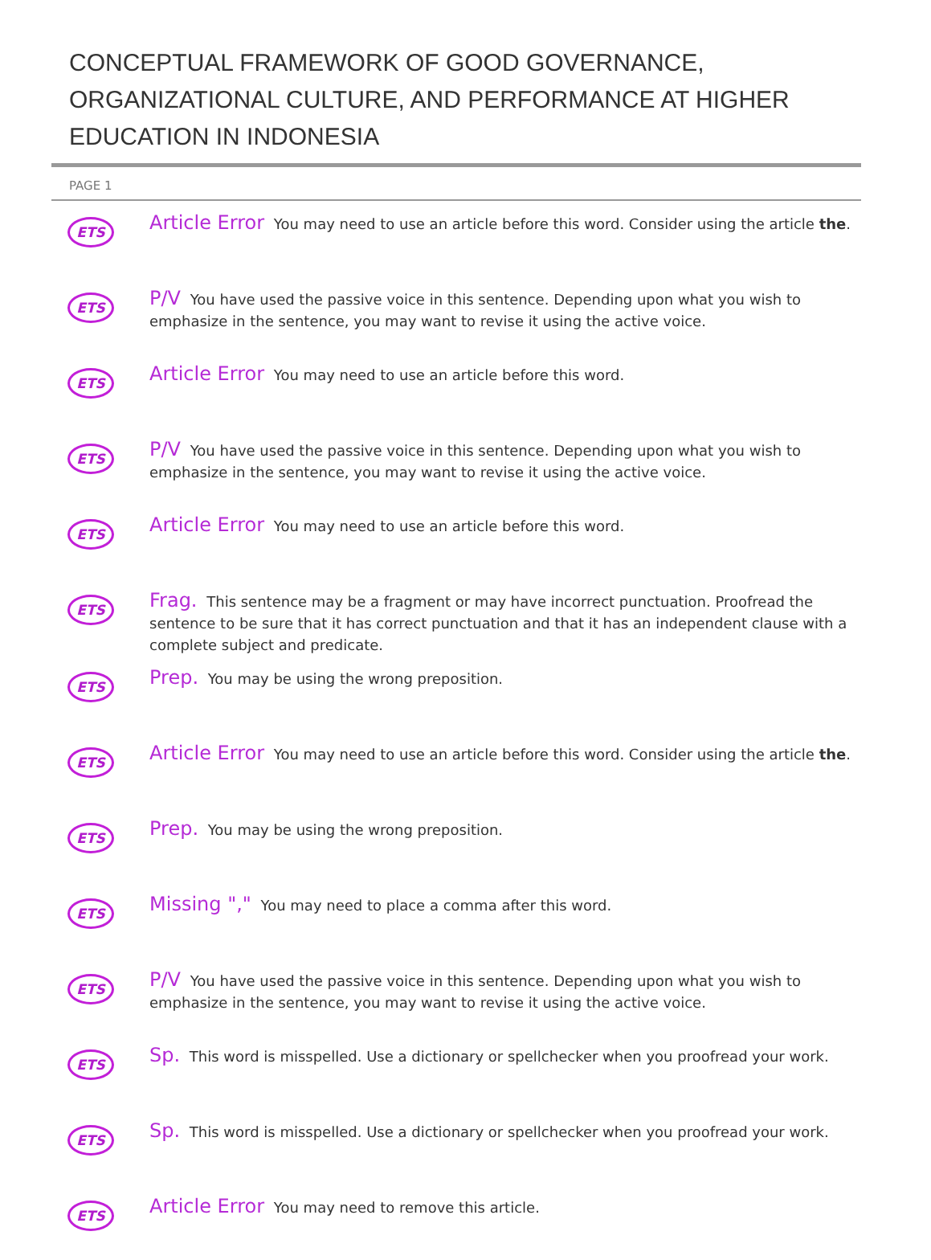CONCEPTUAL FRAMEWORK OF GOOD GOVERNANCE, ORGANIZATIONAL CULTURE, AND PERFORMANCE AT HIGHER EDUCATION IN INDONESIA
PAGE 1
ETS
Article Error You may need to use an article before this word. Consider using the article the.
ETS
P/V You have used the passive voice in this sentence. Depending upon what you wish to emphasize in the sentence, you may want to revise it using the active voice.
ETS
Article Error You may need to use an article before this word.
ETS
P/V You have used the passive voice in this sentence. Depending upon what you wish to emphasize in the sentence, you may want to revise it using the active voice.
ETS
Article Error You may need to use an article before this word.
ETS
Frag. This sentence may be a fragment or may have incorrect punctuation. Proofread the sentence to be sure that it has correct punctuation and that it has an independent clause with a complete subject and predicate.
ETS
Prep. You may be using the wrong preposition.
ETS
Article Error You may need to use an article before this word. Consider using the article the.
ETS
Prep. You may be using the wrong preposition.
ETS
Missing "," You may need to place a comma after this word.
ETS
P/V You have used the passive voice in this sentence. Depending upon what you wish to emphasize in the sentence, you may want to revise it using the active voice.
ETS
Sp. This word is misspelled. Use a dictionary or spellchecker when you proofread your work.
ETS
Sp. This word is misspelled. Use a dictionary or spellchecker when you proofread your work.
ETS
Article Error You may need to remove this article.